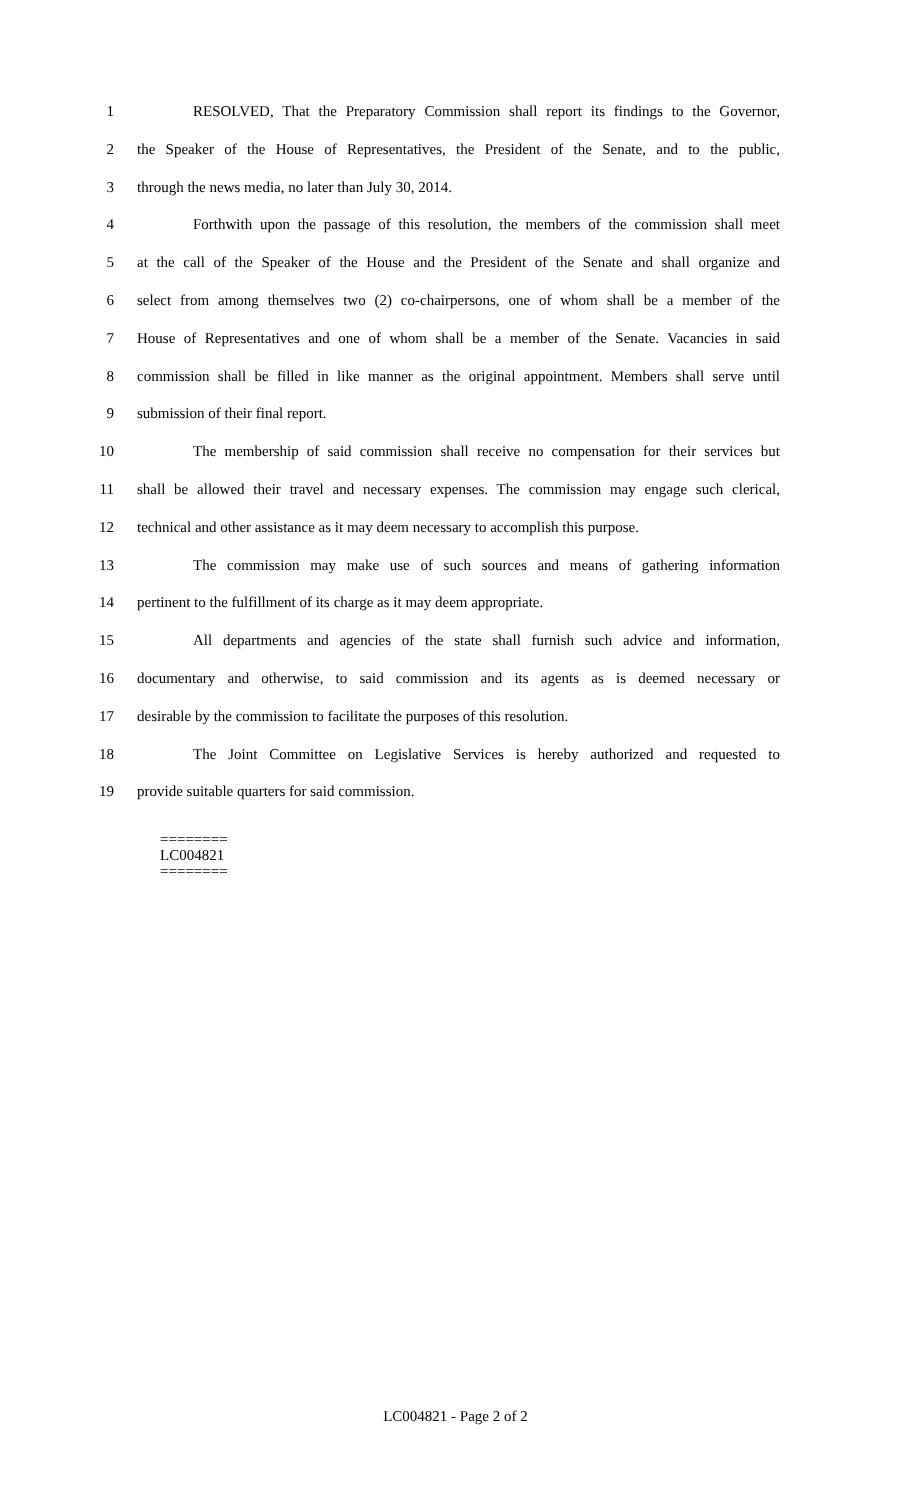1 RESOLVED, That the Preparatory Commission shall report its findings to the Governor,
2 the Speaker of the House of Representatives, the President of the Senate, and to the public,
3 through the news media, no later than July 30, 2014.
4 Forthwith upon the passage of this resolution, the members of the commission shall meet
5 at the call of the Speaker of the House and the President of the Senate and shall organize and
6 select from among themselves two (2) co-chairpersons, one of whom shall be a member of the
7 House of Representatives and one of whom shall be a member of the Senate. Vacancies in said
8 commission shall be filled in like manner as the original appointment. Members shall serve until
9 submission of their final report.
10 The membership of said commission shall receive no compensation for their services but
11 shall be allowed their travel and necessary expenses. The commission may engage such clerical,
12 technical and other assistance as it may deem necessary to accomplish this purpose.
13 The commission may make use of such sources and means of gathering information
14 pertinent to the fulfillment of its charge as it may deem appropriate.
15 All departments and agencies of the state shall furnish such advice and information,
16 documentary and otherwise, to said commission and its agents as is deemed necessary or
17 desirable by the commission to facilitate the purposes of this resolution.
18 The Joint Committee on Legislative Services is hereby authorized and requested to
19 provide suitable quarters for said commission.
========
LC004821
========
LC004821 - Page 2 of 2